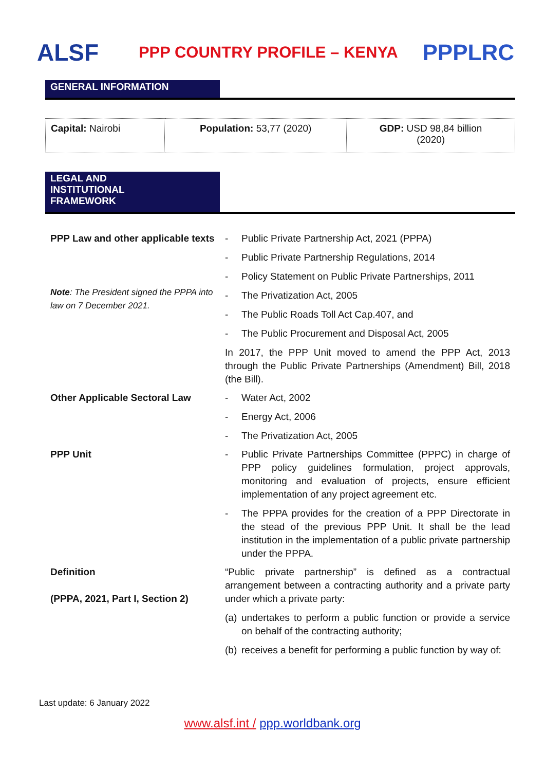ALSF
PPP COUNTRY PROFILE – KENYA
PPPLRC
GENERAL INFORMATION
| Capital: Nairobi | Population: 53,77 (2020) | GDP: USD 98,84 billion (2020) |
LEGAL AND
INSTITUTIONAL
FRAMEWORK
| PPP Law and other applicable texts Note : The President signed the PPPA into law on 7 December 2021. | - Public Private Partnership Act, 2021 (PPPA) - Public Private Partnership Regulations, 2014 - Policy Statement on Public Private Partnerships, 2011 - The Privatization Act, 2005 - The Public Roads Toll Act Cap.407, and - The Public Procurement and Disposal Act, 2005 In 2017, the PPP Unit moved to amend the PPP Act, 2013 through the Public Private Partnerships (Amendment) Bill, 2018 (the Bill). |
| Other Applicable Sectoral Law | - Water Act, 2002 - Energy Act, 2006 - The Privatization Act, 2005 |
| PPP Unit | - Public Private Partnerships Committee (PPPC) in charge of PPP policy guidelines formulation, project approvals, monitoring and evaluation of projects, ensure efficient implementation of any project agreement etc. - The PPPA provides for the creation of a PPP Directorate in the stead of the previous PPP Unit. It shall be the lead institution in the implementation of a public private partnership under the PPPA. |
| Definition (PPPA, 2021, Part I, Section 2) | “Public private partnership” is defined as a contractual arrangement between a contracting authority and a private party under which a private party: (a) undertakes to perform a public function or provide a service on behalf of the contracting authority; (b) receives a benefit for performing a public function by way of: |
Last update: 6 January 2022
www.alsf.int / ppp.worldbank.org